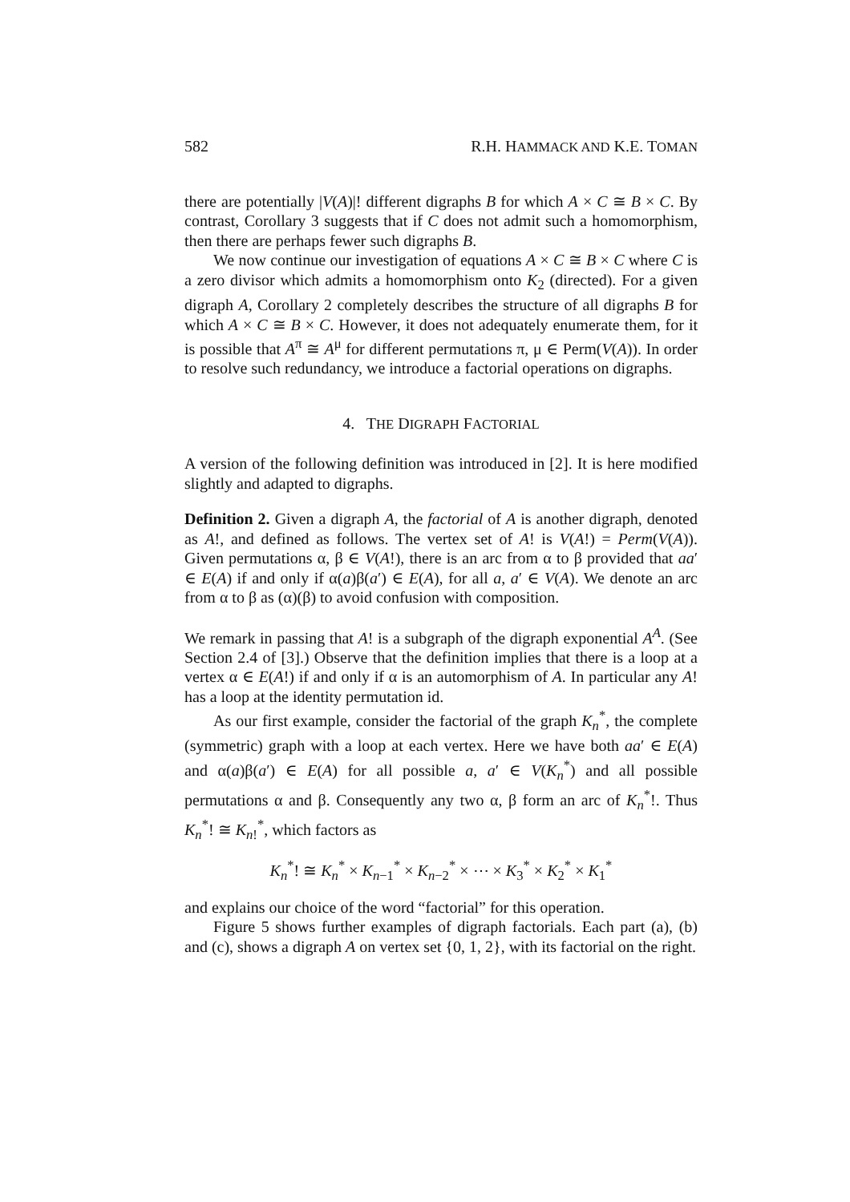582 R.H. HAMMACK AND K.E. TOMAN
there are potentially |V(A)|! different digraphs B for which A × C ≅ B × C. By contrast, Corollary 3 suggests that if C does not admit such a homomorphism, then there are perhaps fewer such digraphs B.
We now continue our investigation of equations A × C ≅ B × C where C is a zero divisor which admits a homomorphism onto K<sub>2</sub> (directed). For a given digraph A, Corollary 2 completely describes the structure of all digraphs B for which A × C ≅ B × C. However, it does not adequately enumerate them, for it is possible that A<sup>π</sup> ≅ A<sup>μ</sup> for different permutations π, μ ∈ Perm(V(A)). In order to resolve such redundancy, we introduce a factorial operations on digraphs.
4. THE DIGRAPH FACTORIAL
A version of the following definition was introduced in [2]. It is here modified slightly and adapted to digraphs.
Definition 2. Given a digraph A, the factorial of A is another digraph, denoted as A!, and defined as follows. The vertex set of A! is V(A!) = Perm(V(A)). Given permutations α, β ∈ V(A!), there is an arc from α to β provided that aa′ ∈ E(A) if and only if α(a)β(a′) ∈ E(A), for all a, a′ ∈ V(A). We denote an arc from α to β as (α)(β) to avoid confusion with composition.
We remark in passing that A! is a subgraph of the digraph exponential A<sup>A</sup>. (See Section 2.4 of [3].) Observe that the definition implies that there is a loop at a vertex α ∈ E(A!) if and only if α is an automorphism of A. In particular any A! has a loop at the identity permutation id.
As our first example, consider the factorial of the graph K<sub>n</sub><sup>*</sup>, the complete (symmetric) graph with a loop at each vertex. Here we have both aa′ ∈ E(A) and α(a)β(a′) ∈ E(A) for all possible a, a′ ∈ V(K<sub>n</sub><sup>*</sup>) and all possible permutations α and β. Consequently any two α, β form an arc of K<sub>n</sub><sup>*</sup>!. Thus K<sub>n</sub><sup>*</sup>! ≅ K<sub>n!</sub><sup>*</sup>, which factors as
K<sub>n</sub><sup>*</sup>! ≅ K<sub>n</sub><sup>*</sup> × K<sub>n−1</sub><sup>*</sup> × K<sub>n−2</sub><sup>*</sup> × ⋯ × K<sub>3</sub><sup>*</sup> × K<sub>2</sub><sup>*</sup> × K<sub>1</sub><sup>*</sup>
and explains our choice of the word “factorial” for this operation.
Figure 5 shows further examples of digraph factorials. Each part (a), (b) and (c), shows a digraph A on vertex set {0, 1, 2}, with its factorial on the right.